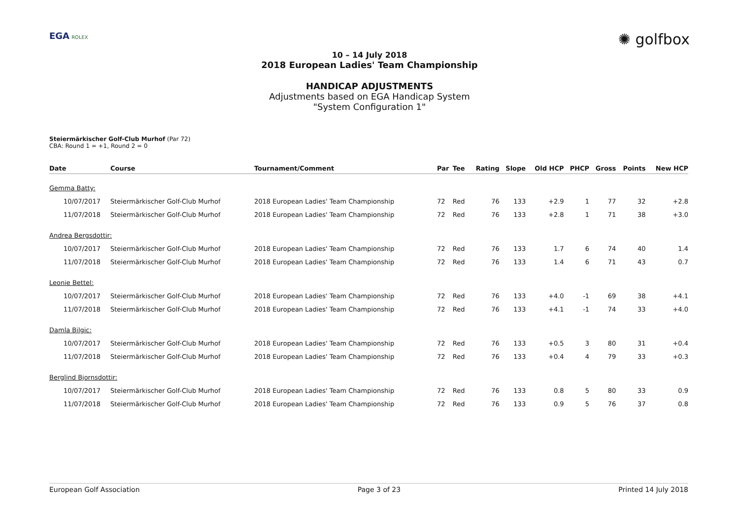EGA ROLEX
✺ golfbox
10 – 14 July 2018
2018 European Ladies' Team Championship
HANDICAP ADJUSTMENTS
Adjustments based on EGA Handicap System
"System Configuration 1"
Steiermärkischer Golf-Club Murhof (Par 72)
CBA: Round 1 = +1, Round 2 = 0
| Date | Course | Tournament/Comment | Par | Tee | Rating | Slope | Old HCP | PHCP | Gross | Points | New HCP |
| --- | --- | --- | --- | --- | --- | --- | --- | --- | --- | --- | --- |
| Gemma Batty: | | | | | | | | | | | |
| 10/07/2017 | Steiermärkischer Golf-Club Murhof | 2018 European Ladies' Team Championship | 72 | Red | 76 | 133 | +2.9 | 1 | 77 | 32 | +2.8 |
| 11/07/2018 | Steiermärkischer Golf-Club Murhof | 2018 European Ladies' Team Championship | 72 | Red | 76 | 133 | +2.8 | 1 | 71 | 38 | +3.0 |
| Andrea Bergsdottir: | | | | | | | | | | | |
| 10/07/2017 | Steiermärkischer Golf-Club Murhof | 2018 European Ladies' Team Championship | 72 | Red | 76 | 133 | 1.7 | 6 | 74 | 40 | 1.4 |
| 11/07/2018 | Steiermärkischer Golf-Club Murhof | 2018 European Ladies' Team Championship | 72 | Red | 76 | 133 | 1.4 | 6 | 71 | 43 | 0.7 |
| Leonie Bettel: | | | | | | | | | | | |
| 10/07/2017 | Steiermärkischer Golf-Club Murhof | 2018 European Ladies' Team Championship | 72 | Red | 76 | 133 | +4.0 | -1 | 69 | 38 | +4.1 |
| 11/07/2018 | Steiermärkischer Golf-Club Murhof | 2018 European Ladies' Team Championship | 72 | Red | 76 | 133 | +4.1 | -1 | 74 | 33 | +4.0 |
| Damla Bilgic: | | | | | | | | | | | |
| 10/07/2017 | Steiermärkischer Golf-Club Murhof | 2018 European Ladies' Team Championship | 72 | Red | 76 | 133 | +0.5 | 3 | 80 | 31 | +0.4 |
| 11/07/2018 | Steiermärkischer Golf-Club Murhof | 2018 European Ladies' Team Championship | 72 | Red | 76 | 133 | +0.4 | 4 | 79 | 33 | +0.3 |
| Berglind Bjornsdottir: | | | | | | | | | | | |
| 10/07/2017 | Steiermärkischer Golf-Club Murhof | 2018 European Ladies' Team Championship | 72 | Red | 76 | 133 | 0.8 | 5 | 80 | 33 | 0.9 |
| 11/07/2018 | Steiermärkischer Golf-Club Murhof | 2018 European Ladies' Team Championship | 72 | Red | 76 | 133 | 0.9 | 5 | 76 | 37 | 0.8 |
European Golf Association Page 3 of 23 Printed 14 July 2018